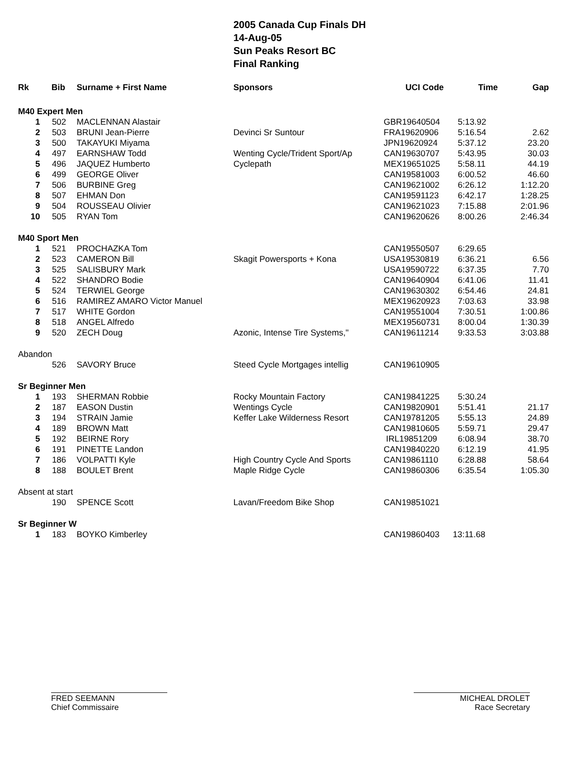2005 Canada Cup Finals DH
14-Aug-05
Sun Peaks Resort BC
Final Ranking
| Rk | Bib | Surname + First Name | Sponsors | UCI Code | Time | Gap |
| --- | --- | --- | --- | --- | --- | --- |
| M40 Expert Men | | | | | | |
| 1 | 502 | MACLENNAN Alastair | | GBR19640504 | 5:13.92 | |
| 2 | 503 | BRUNI Jean-Pierre | Devinci Sr Suntour | FRA19620906 | 5:16.54 | 2.62 |
| 3 | 500 | TAKAYUKI Miyama | | JPN19620924 | 5:37.12 | 23.20 |
| 4 | 497 | EARNSHAW Todd | Wenting Cycle/Trident Sport/Ap | CAN19630707 | 5:43.95 | 30.03 |
| 5 | 496 | JAQUEZ Humberto | Cyclepath | MEX19651025 | 5:58.11 | 44.19 |
| 6 | 499 | GEORGE Oliver | | CAN19581003 | 6:00.52 | 46.60 |
| 7 | 506 | BURBINE Greg | | CAN19621002 | 6:26.12 | 1:12.20 |
| 8 | 507 | EHMAN Don | | CAN19591123 | 6:42.17 | 1:28.25 |
| 9 | 504 | ROUSSEAU Olivier | | CAN19621023 | 7:15.88 | 2:01.96 |
| 10 | 505 | RYAN Tom | | CAN19620626 | 8:00.26 | 2:46.34 |
| M40 Sport Men | | | | | | |
| 1 | 521 | PROCHAZKA Tom | | CAN19550507 | 6:29.65 | |
| 2 | 523 | CAMERON Bill | Skagit Powersports + Kona | USA19530819 | 6:36.21 | 6.56 |
| 3 | 525 | SALISBURY Mark | | USA19590722 | 6:37.35 | 7.70 |
| 4 | 522 | SHANDRO Bodie | | CAN19640904 | 6:41.06 | 11.41 |
| 5 | 524 | TERWIEL George | | CAN19630302 | 6:54.46 | 24.81 |
| 6 | 516 | RAMIREZ AMARO Victor Manuel | | MEX19620923 | 7:03.63 | 33.98 |
| 7 | 517 | WHITE Gordon | | CAN19551004 | 7:30.51 | 1:00.86 |
| 8 | 518 | ANGEL Alfredo | | MEX19560731 | 8:00.04 | 1:30.39 |
| 9 | 520 | ZECH Doug | Azonic, Intense Tire Systems," | CAN19611214 | 9:33.53 | 3:03.88 |
| Abandon | | | | | | |
| | 526 | SAVORY Bruce | Steed Cycle Mortgages intellig | CAN19610905 | | |
| Sr Beginner Men | | | | | | |
| 1 | 193 | SHERMAN Robbie | Rocky Mountain Factory | CAN19841225 | 5:30.24 | |
| 2 | 187 | EASON Dustin | Wentings Cycle | CAN19820901 | 5:51.41 | 21.17 |
| 3 | 194 | STRAIN Jamie | Keffer Lake Wilderness Resort | CAN19781205 | 5:55.13 | 24.89 |
| 4 | 189 | BROWN Matt | | CAN19810605 | 5:59.71 | 29.47 |
| 5 | 192 | BEIRNE Rory | | IRL19851209 | 6:08.94 | 38.70 |
| 6 | 191 | PINETTE Landon | | CAN19840220 | 6:12.19 | 41.95 |
| 7 | 186 | VOLPATTI Kyle | High Country Cycle And Sports | CAN19861110 | 6:28.88 | 58.64 |
| 8 | 188 | BOULET Brent | Maple Ridge Cycle | CAN19860306 | 6:35.54 | 1:05.30 |
| Absent at start | | | | | | |
| | 190 | SPENCE Scott | Lavan/Freedom Bike Shop | CAN19851021 | | |
| Sr Beginner W | | | | | | |
| 1 | 183 | BOYKO Kimberley | | CAN19860403 | 13:11.68 | |
FRED SEEMANN
Chief Commissaire
MICHEAL DROLET
Race Secretary